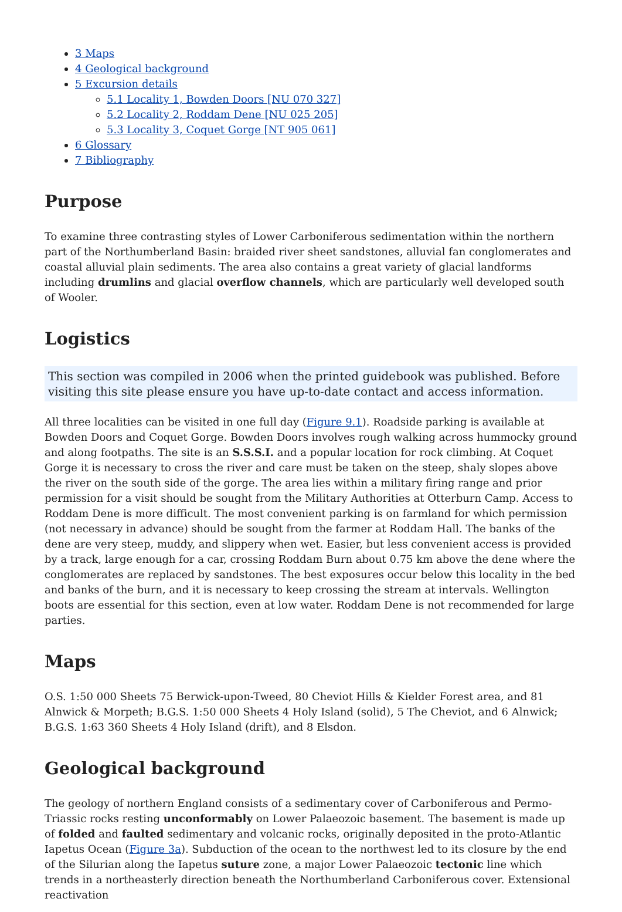3 Maps
4 Geological background
5 Excursion details
5.1 Locality 1, Bowden Doors [NU 070 327]
5.2 Locality 2, Roddam Dene [NU 025 205]
5.3 Locality 3, Coquet Gorge [NT 905 061]
6 Glossary
7 Bibliography
Purpose
To examine three contrasting styles of Lower Carboniferous sedimentation within the northern part of the Northumberland Basin: braided river sheet sandstones, alluvial fan conglomerates and coastal alluvial plain sediments. The area also contains a great variety of glacial landforms including drumlins and glacial overflow channels, which are particularly well developed south of Wooler.
Logistics
This section was compiled in 2006 when the printed guidebook was published. Before visiting this site please ensure you have up-to-date contact and access information.
All three localities can be visited in one full day (Figure 9.1). Roadside parking is available at Bowden Doors and Coquet Gorge. Bowden Doors involves rough walking across hummocky ground and along footpaths. The site is an S.S.S.I. and a popular location for rock climbing. At Coquet Gorge it is necessary to cross the river and care must be taken on the steep, shaly slopes above the river on the south side of the gorge. The area lies within a military firing range and prior permission for a visit should be sought from the Military Authorities at Otterburn Camp. Access to Roddam Dene is more difficult. The most convenient parking is on farmland for which permission (not necessary in advance) should be sought from the farmer at Roddam Hall. The banks of the dene are very steep, muddy, and slippery when wet. Easier, but less convenient access is provided by a track, large enough for a car, crossing Roddam Burn about 0.75 km above the dene where the conglomerates are replaced by sandstones. The best exposures occur below this locality in the bed and banks of the burn, and it is necessary to keep crossing the stream at intervals. Wellington boots are essential for this section, even at low water. Roddam Dene is not recommended for large parties.
Maps
O.S. 1:50 000 Sheets 75 Berwick-upon-Tweed, 80 Cheviot Hills & Kielder Forest area, and 81 Alnwick & Morpeth; B.G.S. 1:50 000 Sheets 4 Holy Island (solid), 5 The Cheviot, and 6 Alnwick; B.G.S. 1:63 360 Sheets 4 Holy Island (drift), and 8 Elsdon.
Geological background
The geology of northern England consists of a sedimentary cover of Carboniferous and Permo-Triassic rocks resting unconformably on Lower Palaeozoic basement. The basement is made up of folded and faulted sedimentary and volcanic rocks, originally deposited in the proto-Atlantic Iapetus Ocean (Figure 3a). Subduction of the ocean to the northwest led to its closure by the end of the Silurian along the Iapetus suture zone, a major Lower Palaeozoic tectonic line which trends in a northeasterly direction beneath the Northumberland Carboniferous cover. Extensional reactivation